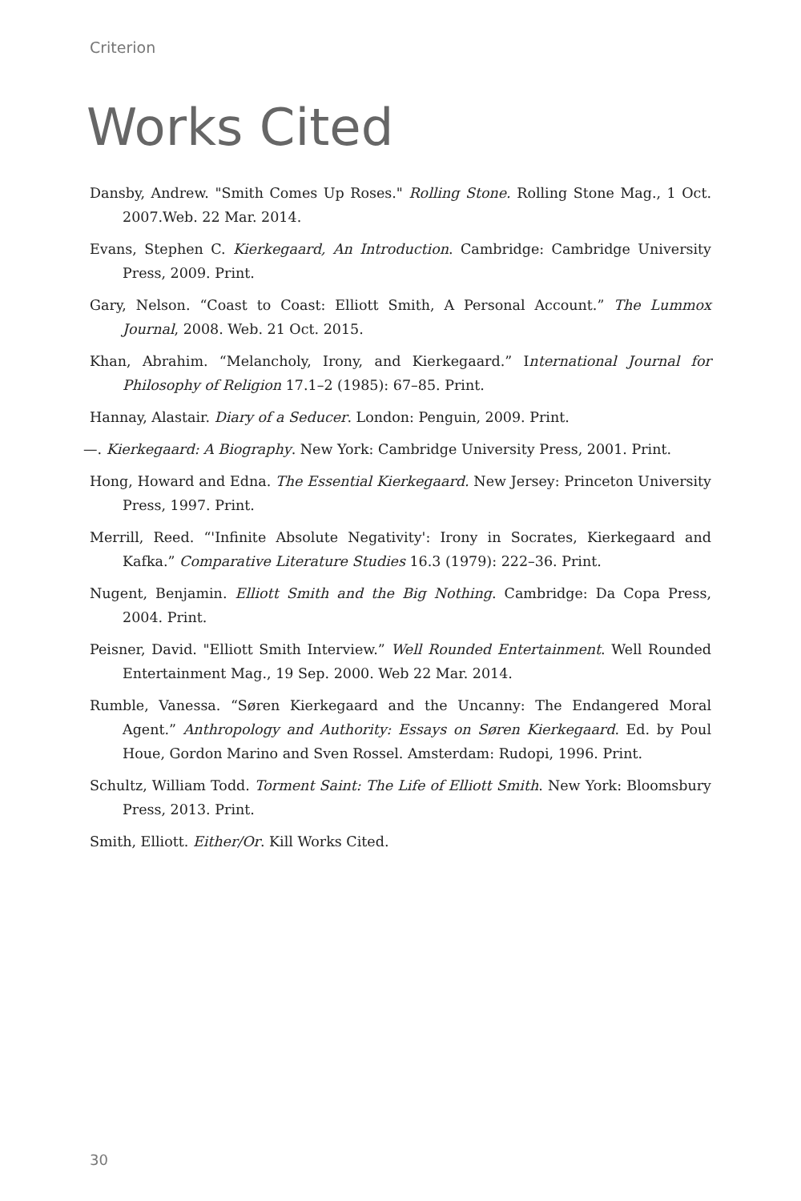Criterion
Works Cited
Dansby, Andrew. "Smith Comes Up Roses." Rolling Stone. Rolling Stone Mag., 1 Oct. 2007.Web. 22 Mar. 2014.
Evans, Stephen C. Kierkegaard, An Introduction. Cambridge: Cambridge University Press, 2009. Print.
Gary, Nelson. “Coast to Coast: Elliott Smith, A Personal Account.” The Lummox Journal, 2008. Web. 21 Oct. 2015.
Khan, Abrahim. “Melancholy, Irony, and Kierkegaard.” International Journal for Philosophy of Religion 17.1–2 (1985): 67–85. Print.
Hannay, Alastair. Diary of a Seducer. London: Penguin, 2009. Print.
—. Kierkegaard: A Biography. New York: Cambridge University Press, 2001. Print.
Hong, Howard and Edna. The Essential Kierkegaard. New Jersey: Princeton University Press, 1997. Print.
Merrill, Reed. “'Infinite Absolute Negativity': Irony in Socrates, Kierkegaard and Kafka.” Comparative Literature Studies 16.3 (1979): 222–36. Print.
Nugent, Benjamin. Elliott Smith and the Big Nothing. Cambridge: Da Copa Press, 2004. Print.
Peisner, David. "Elliott Smith Interview.” Well Rounded Entertainment. Well Rounded Entertainment Mag., 19 Sep. 2000. Web 22 Mar. 2014.
Rumble, Vanessa. “Søren Kierkegaard and the Uncanny: The Endangered Moral Agent.” Anthropology and Authority: Essays on Søren Kierkegaard. Ed. by Poul Houe, Gordon Marino and Sven Rossel. Amsterdam: Rudopi, 1996. Print.
Schultz, William Todd. Torment Saint: The Life of Elliott Smith. New York: Bloomsbury Press, 2013. Print.
Smith, Elliott. Either/Or. Kill Works Cited.
30